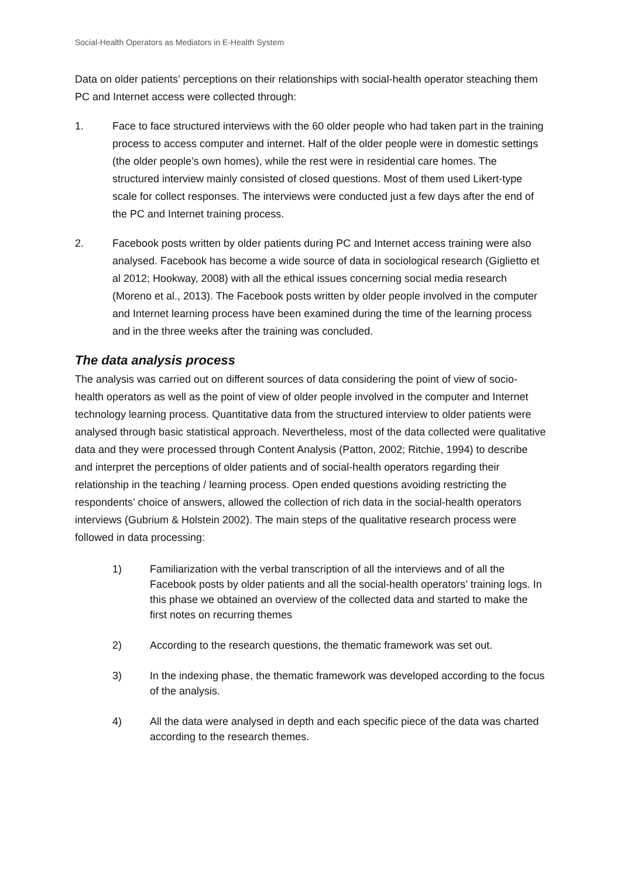Social-Health Operators as Mediators in E-Health System
Data on older patients’ perceptions on their relationships with social-health operator steaching them PC and Internet access were collected through:
1. Face to face structured interviews with the 60 older people who had taken part in the training process to access computer and internet. Half of the older people were in domestic settings (the older people’s own homes), while the rest were in residential care homes. The structured interview mainly consisted of closed questions. Most of them used Likert-type scale for collect responses. The interviews were conducted just a few days after the end of the PC and Internet training process.
2. Facebook posts written by older patients during PC and Internet access training were also analysed. Facebook has become a wide source of data in sociological research (Giglietto et al 2012; Hookway, 2008) with all the ethical issues concerning social media research (Moreno et al., 2013). The Facebook posts written by older people involved in the computer and Internet learning process have been examined during the time of the learning process and in the three weeks after the training was concluded.
The data analysis process
The analysis was carried out on different sources of data considering the point of view of socio-health operators as well as the point of view of older people involved in the computer and Internet technology learning process. Quantitative data from the structured interview to older patients were analysed through basic statistical approach. Nevertheless, most of the data collected were qualitative data and they were processed through Content Analysis (Patton, 2002; Ritchie, 1994) to describe and interpret the perceptions of older patients and of social-health operators regarding their relationship in the teaching / learning process. Open ended questions avoiding restricting the respondents’ choice of answers, allowed the collection of rich data in the social-health operators interviews (Gubrium & Holstein 2002). The main steps of the qualitative research process were followed in data processing:
1) Familiarization with the verbal transcription of all the interviews and of all the Facebook posts by older patients and all the social-health operators’ training logs. In this phase we obtained an overview of the collected data and started to make the first notes on recurring themes
2) According to the research questions, the thematic framework was set out.
3) In the indexing phase, the thematic framework was developed according to the focus of the analysis.
4) All the data were analysed in depth and each specific piece of the data was charted according to the research themes.